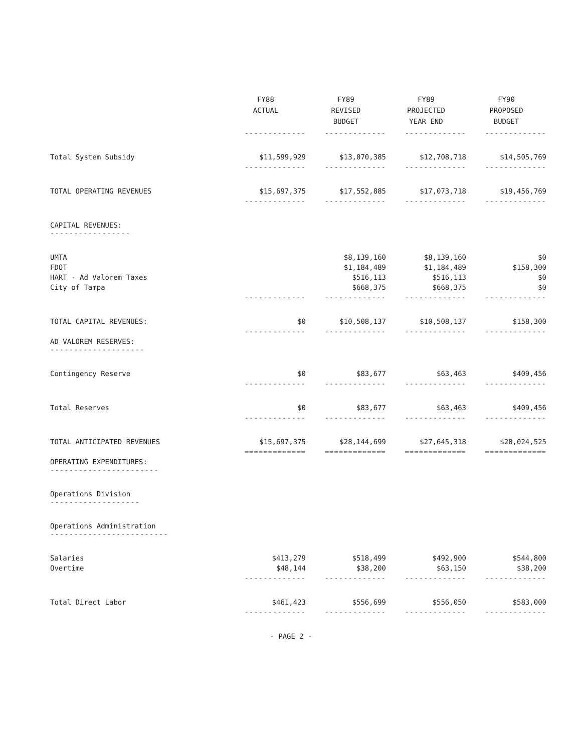| | FY88 ACTUAL | FY89 REVISED BUDGET | FY89 PROJECTED YEAR END | FY90 PROPOSED BUDGET |
| --- | --- | --- | --- | --- |
| | ------------- | ------------- | ------------- | ------------- |
| Total System Subsidy | $11,599,929 | $13,070,385 | $12,708,718 | $14,505,769 |
| | ------------- | ------------- | ------------- | ------------- |
| TOTAL OPERATING REVENUES | $15,697,375 | $17,552,885 | $17,073,718 | $19,456,769 |
| | ------------- | ------------- | ------------- | ------------- |
| CAPITAL REVENUES: ----------------- | | | | |
| UMTA | | $8,139,160 | $8,139,160 | $0 |
| FDOT | | $1,184,489 | $1,184,489 | $158,300 |
| HART - Ad Valorem Taxes | | $516,113 | $516,113 | $0 |
| City of Tampa | | $668,375 | $668,375 | $0 |
| | ------------- | ------------- | ------------- | ------------- |
| TOTAL CAPITAL REVENUES: | $0 | $10,508,137 | $10,508,137 | $158,300 |
| | ------------- | ------------- | ------------- | ------------- |
| AD VALOREM RESERVES: -------------------- | | | | |
| Contingency Reserve | $0 | $83,677 | $63,463 | $409,456 |
| | ------------- | ------------- | ------------- | ------------- |
| Total Reserves | $0 | $83,677 | $63,463 | $409,456 |
| | ------------- | ------------- | ------------- | ------------- |
| TOTAL ANTICIPATED REVENUES | $15,697,375 | $28,144,699 | $27,645,318 | $20,024,525 |
| | ============= | ============= | ============= | ============= |
| OPERATING EXPENDITURES: ----------------------- | | | | |
| Operations Division ------------------- | | | | |
| Operations Administration ------------------------- | | | | |
| Salaries | $413,279 | $518,499 | $492,900 | $544,800 |
| Overtime | $48,144 | $38,200 | $63,150 | $38,200 |
| | ------------- | ------------- | ------------- | ------------- |
| Total Direct Labor | $461,423 | $556,699 | $556,050 | $583,000 |
| | ------------- | ------------- | ------------- | ------------- |
- PAGE 2 -